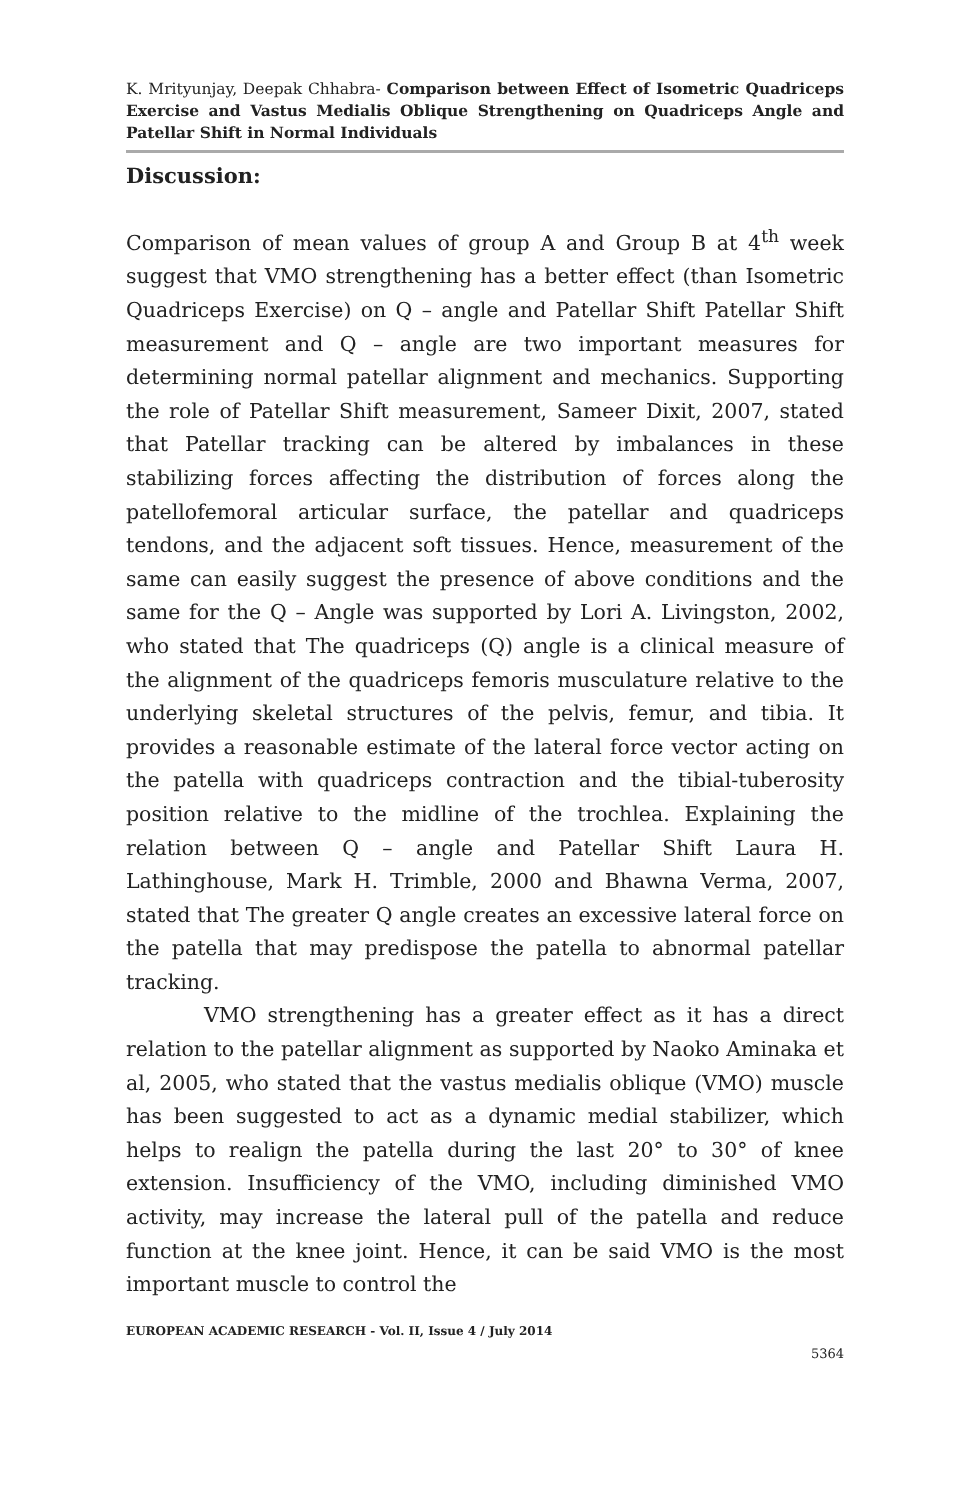K. Mrityunjay, Deepak Chhabra- Comparison between Effect of Isometric Quadriceps Exercise and Vastus Medialis Oblique Strengthening on Quadriceps Angle and Patellar Shift in Normal Individuals
Discussion:
Comparison of mean values of group A and Group B at 4<sup>th</sup> week suggest that VMO strengthening has a better effect (than Isometric Quadriceps Exercise) on Q – angle and Patellar Shift Patellar Shift measurement and Q – angle are two important measures for determining normal patellar alignment and mechanics. Supporting the role of Patellar Shift measurement, Sameer Dixit, 2007, stated that Patellar tracking can be altered by imbalances in these stabilizing forces affecting the distribution of forces along the patellofemoral articular surface, the patellar and quadriceps tendons, and the adjacent soft tissues. Hence, measurement of the same can easily suggest the presence of above conditions and the same for the Q – Angle was supported by Lori A. Livingston, 2002, who stated that The quadriceps (Q) angle is a clinical measure of the alignment of the quadriceps femoris musculature relative to the underlying skeletal structures of the pelvis, femur, and tibia. It provides a reasonable estimate of the lateral force vector acting on the patella with quadriceps contraction and the tibial-tuberosity position relative to the midline of the trochlea. Explaining the relation between Q – angle and Patellar Shift Laura H. Lathinghouse, Mark H. Trimble, 2000 and Bhawna Verma, 2007, stated that The greater Q angle creates an excessive lateral force on the patella that may predispose the patella to abnormal patellar tracking.
VMO strengthening has a greater effect as it has a direct relation to the patellar alignment as supported by Naoko Aminaka et al, 2005, who stated that the vastus medialis oblique (VMO) muscle has been suggested to act as a dynamic medial stabilizer, which helps to realign the patella during the last 20° to 30° of knee extension. Insufficiency of the VMO, including diminished VMO activity, may increase the lateral pull of the patella and reduce function at the knee joint. Hence, it can be said VMO is the most important muscle to control the
EUROPEAN ACADEMIC RESEARCH - Vol. II, Issue 4 / July 2014
5364